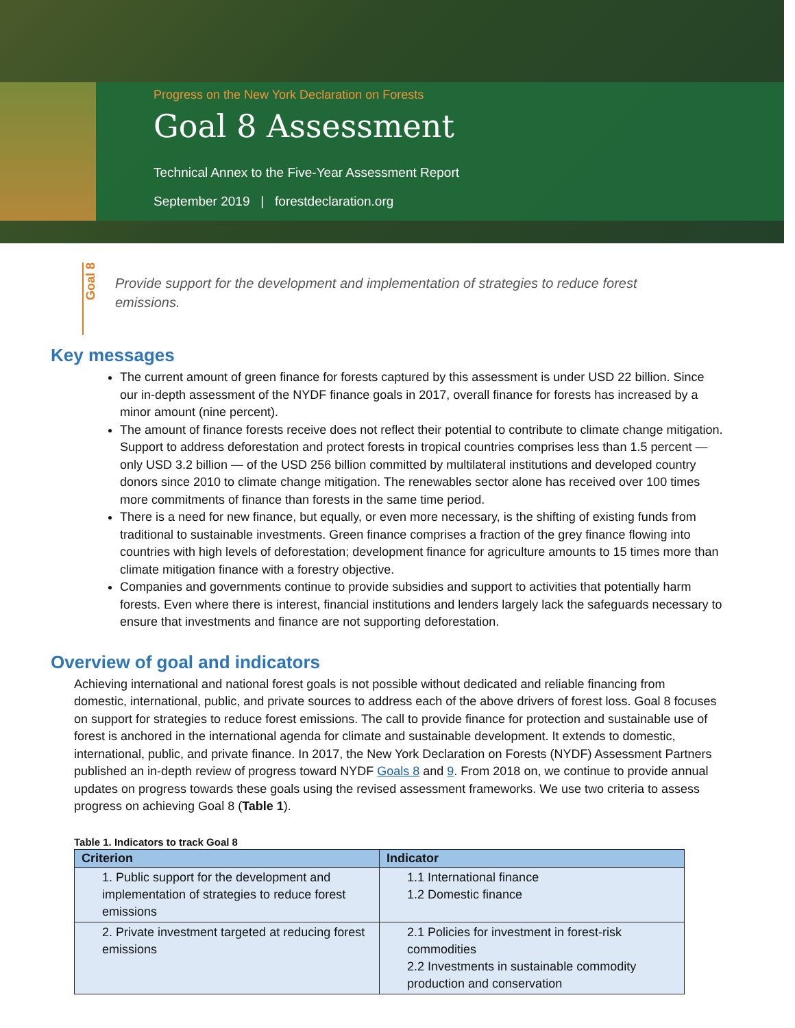Progress on the New York Declaration on Forests
Goal 8 Assessment
Technical Annex to the Five-Year Assessment Report
September 2019 | forestdeclaration.org
Goal 8
Provide support for the development and implementation of strategies to reduce forest emissions.
Key messages
The current amount of green finance for forests captured by this assessment is under USD 22 billion. Since our in-depth assessment of the NYDF finance goals in 2017, overall finance for forests has increased by a minor amount (nine percent).
The amount of finance forests receive does not reflect their potential to contribute to climate change mitigation. Support to address deforestation and protect forests in tropical countries comprises less than 1.5 percent — only USD 3.2 billion — of the USD 256 billion committed by multilateral institutions and developed country donors since 2010 to climate change mitigation. The renewables sector alone has received over 100 times more commitments of finance than forests in the same time period.
There is a need for new finance, but equally, or even more necessary, is the shifting of existing funds from traditional to sustainable investments. Green finance comprises a fraction of the grey finance flowing into countries with high levels of deforestation; development finance for agriculture amounts to 15 times more than climate mitigation finance with a forestry objective.
Companies and governments continue to provide subsidies and support to activities that potentially harm forests. Even where there is interest, financial institutions and lenders largely lack the safeguards necessary to ensure that investments and finance are not supporting deforestation.
Overview of goal and indicators
Achieving international and national forest goals is not possible without dedicated and reliable financing from domestic, international, public, and private sources to address each of the above drivers of forest loss. Goal 8 focuses on support for strategies to reduce forest emissions. The call to provide finance for protection and sustainable use of forest is anchored in the international agenda for climate and sustainable development. It extends to domestic, international, public, and private finance. In 2017, the New York Declaration on Forests (NYDF) Assessment Partners published an in-depth review of progress toward NYDF Goals 8 and 9. From 2018 on, we continue to provide annual updates on progress towards these goals using the revised assessment frameworks. We use two criteria to assess progress on achieving Goal 8 (Table 1).
Table 1. Indicators to track Goal 8
| Criterion | Indicator |
| --- | --- |
| 1. Public support for the development and implementation of strategies to reduce forest emissions | 1.1 International finance 1.2 Domestic finance |
| 2. Private investment targeted at reducing forest emissions | 2.1 Policies for investment in forest-risk commodities 2.2 Investments in sustainable commodity production and conservation |